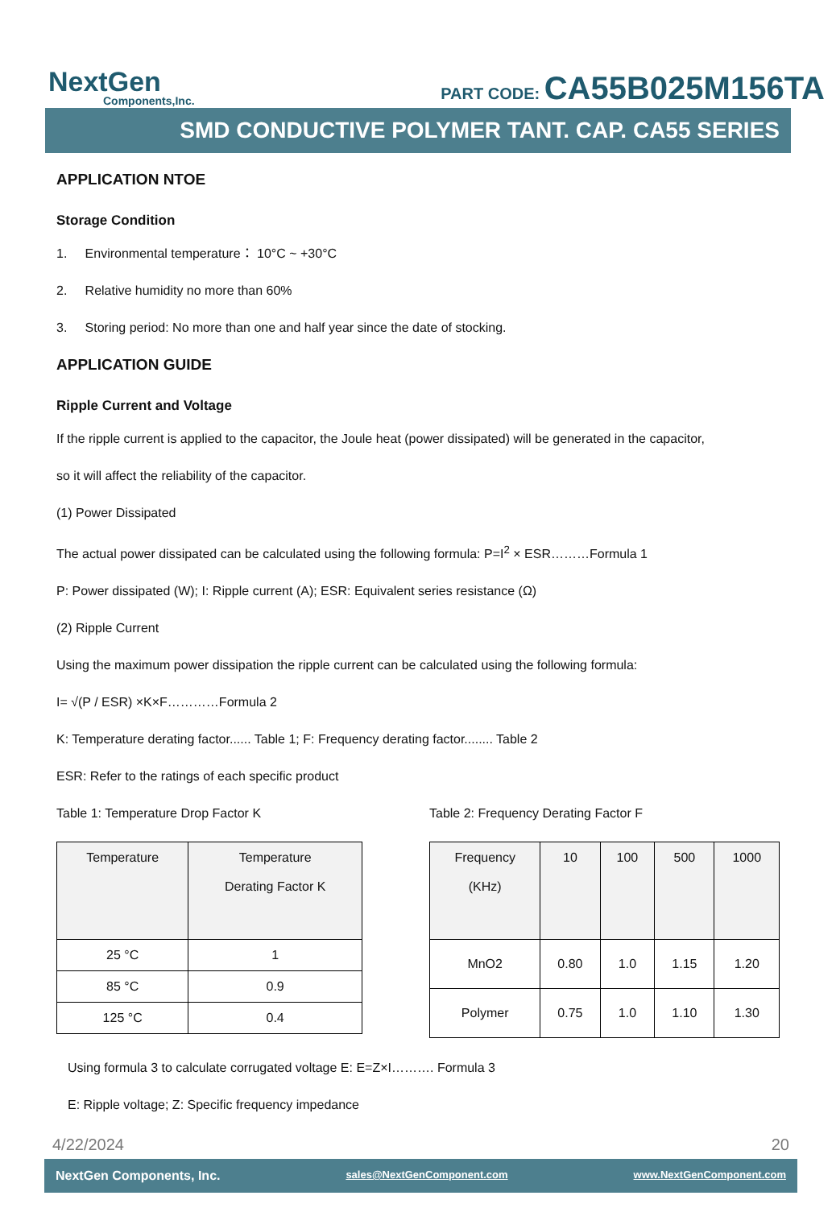NextGen
Components,Inc.
PART CODE: CA55B025M156TA
SMD CONDUCTIVE POLYMER TANT. CAP. CA55 SERIES
APPLICATION NTOE
Storage Condition
1. Environmental temperature： 10°C ~ +30°C
2. Relative humidity no more than 60%
3. Storing period: No more than one and half year since the date of stocking.
APPLICATION GUIDE
Ripple Current and Voltage
If the ripple current is applied to the capacitor, the Joule heat (power dissipated) will be generated in the capacitor,
so it will affect the reliability of the capacitor.
(1) Power Dissipated
The actual power dissipated can be calculated using the following formula: P=I<sup>2</sup> × ESR………Formula 1
P: Power dissipated (W); I: Ripple current (A); ESR: Equivalent series resistance (Ω)
(2) Ripple Current
Using the maximum power dissipation the ripple current can be calculated using the following formula:
I= √(P / ESR) ×K×F…………Formula 2
K: Temperature derating factor...... Table 1; F: Frequency derating factor........ Table 2
ESR: Refer to the ratings of each specific product
Table 1: Temperature Drop Factor K
| Temperature | Temperature Derating Factor K |
| --- | --- |
| 25 °C | 1 |
| 85 °C | 0.9 |
| 125 °C | 0.4 |
Table 2: Frequency Derating Factor F
| Frequency (KHz) | 10 | 100 | 500 | 1000 |
| --- | --- | --- | --- | --- |
| MnO2 | 0.80 | 1.0 | 1.15 | 1.20 |
| Polymer | 0.75 | 1.0 | 1.10 | 1.30 |
Using formula 3 to calculate corrugated voltage E: E=Z×I………. Formula 3
E: Ripple voltage; Z: Specific frequency impedance
4/22/2024 20
NextGen Components, Inc. sales@NextGenComponent.com www.NextGenComponent.com